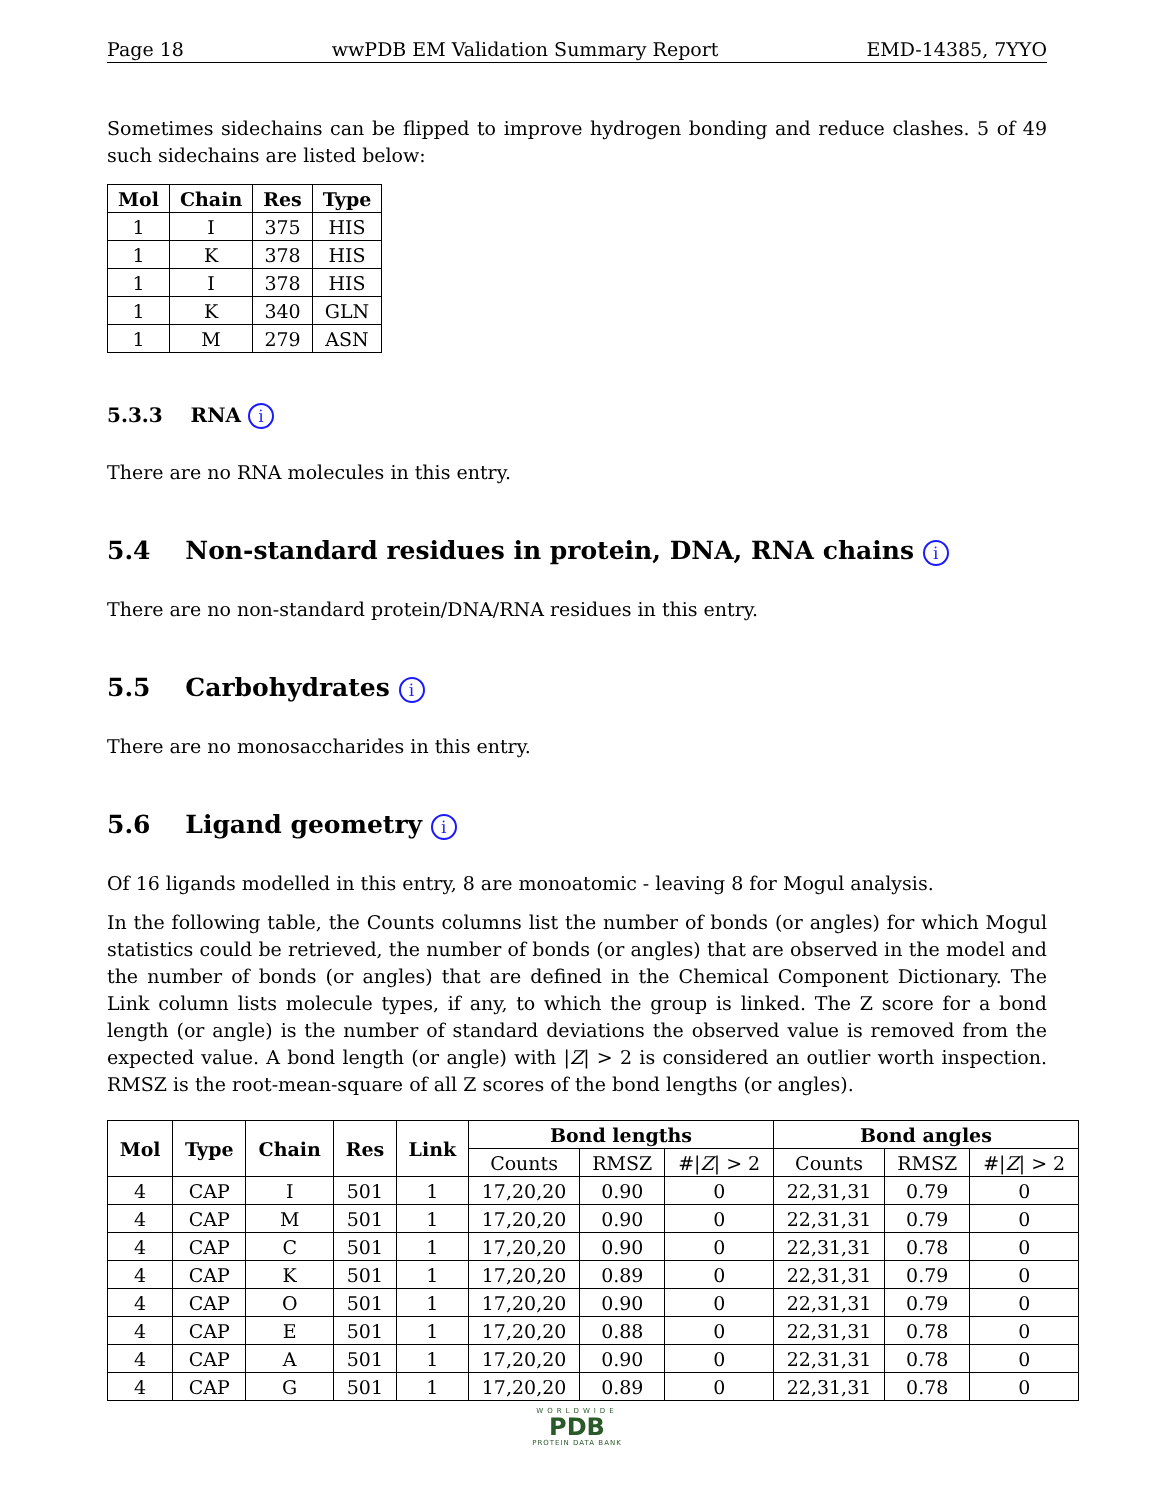Page 18 wwPDB EM Validation Summary Report EMD-14385, 7YYO
Sometimes sidechains can be flipped to improve hydrogen bonding and reduce clashes. 5 of 49 such sidechains are listed below:
| Mol | Chain | Res | Type |
| --- | --- | --- | --- |
| 1 | I | 375 | HIS |
| 1 | K | 378 | HIS |
| 1 | I | 378 | HIS |
| 1 | K | 340 | GLN |
| 1 | M | 279 | ASN |
5.3.3 RNA i
There are no RNA molecules in this entry.
5.4 Non-standard residues in protein, DNA, RNA chains i
There are no non-standard protein/DNA/RNA residues in this entry.
5.5 Carbohydrates i
There are no monosaccharides in this entry.
5.6 Ligand geometry i
Of 16 ligands modelled in this entry, 8 are monoatomic - leaving 8 for Mogul analysis.
In the following table, the Counts columns list the number of bonds (or angles) for which Mogul statistics could be retrieved, the number of bonds (or angles) that are observed in the model and the number of bonds (or angles) that are defined in the Chemical Component Dictionary. The Link column lists molecule types, if any, to which the group is linked. The Z score for a bond length (or angle) is the number of standard deviations the observed value is removed from the expected value. A bond length (or angle) with |Z| > 2 is considered an outlier worth inspection. RMSZ is the root-mean-square of all Z scores of the bond lengths (or angles).
| Mol | Type | Chain | Res | Link | Bond lengths | | | Bond angles | | |
| --- | --- | --- | --- | --- | --- | --- | --- | --- | --- | --- |
| | | | | | Counts | RMSZ | #/ Z / > 2 | Counts | RMSZ | #/ Z / > 2 |
| 4 | CAP | I | 501 | 1 | 17,20,20 | 0.90 | 0 | 22,31,31 | 0.79 | 0 |
| 4 | CAP | M | 501 | 1 | 17,20,20 | 0.90 | 0 | 22,31,31 | 0.79 | 0 |
| 4 | CAP | C | 501 | 1 | 17,20,20 | 0.90 | 0 | 22,31,31 | 0.78 | 0 |
| 4 | CAP | K | 501 | 1 | 17,20,20 | 0.89 | 0 | 22,31,31 | 0.79 | 0 |
| 4 | CAP | O | 501 | 1 | 17,20,20 | 0.90 | 0 | 22,31,31 | 0.79 | 0 |
| 4 | CAP | E | 501 | 1 | 17,20,20 | 0.88 | 0 | 22,31,31 | 0.78 | 0 |
| 4 | CAP | A | 501 | 1 | 17,20,20 | 0.90 | 0 | 22,31,31 | 0.78 | 0 |
| 4 | CAP | G | 501 | 1 | 17,20,20 | 0.89 | 0 | 22,31,31 | 0.78 | 0 |
WORLDWIDE
PDB
PROTEIN DATA BANK